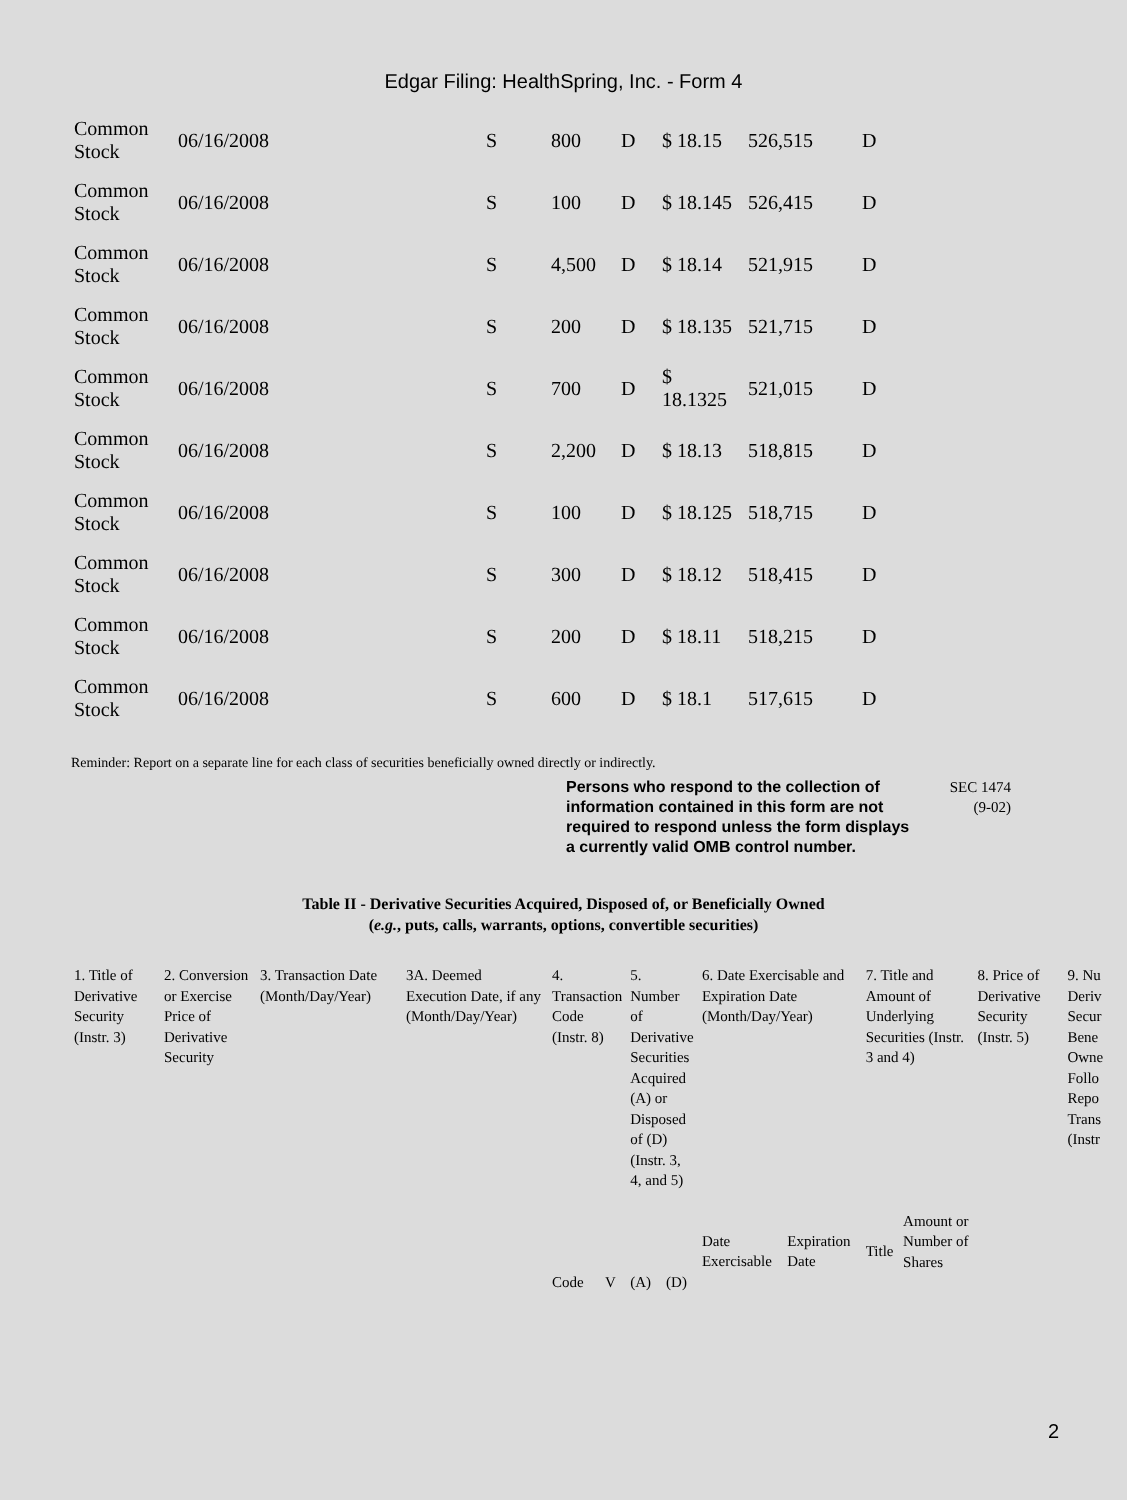Edgar Filing: HealthSpring, Inc. - Form 4
| Common Stock | 06/16/2008 | S | 800 | D | $ 18.15 | 526,515 | D |
| Common Stock | 06/16/2008 | S | 100 | D | $ 18.145 | 526,415 | D |
| Common Stock | 06/16/2008 | S | 4,500 | D | $ 18.14 | 521,915 | D |
| Common Stock | 06/16/2008 | S | 200 | D | $ 18.135 | 521,715 | D |
| Common Stock | 06/16/2008 | S | 700 | D | $ 18.1325 | 521,015 | D |
| Common Stock | 06/16/2008 | S | 2,200 | D | $ 18.13 | 518,815 | D |
| Common Stock | 06/16/2008 | S | 100 | D | $ 18.125 | 518,715 | D |
| Common Stock | 06/16/2008 | S | 300 | D | $ 18.12 | 518,415 | D |
| Common Stock | 06/16/2008 | S | 200 | D | $ 18.11 | 518,215 | D |
| Common Stock | 06/16/2008 | S | 600 | D | $ 18.1 | 517,615 | D |
Reminder: Report on a separate line for each class of securities beneficially owned directly or indirectly.
Persons who respond to the collection of information contained in this form are not required to respond unless the form displays a currently valid OMB control number.
SEC 1474
(9-02)
Table II - Derivative Securities Acquired, Disposed of, or Beneficially Owned
(e.g., puts, calls, warrants, options, convertible securities)
| 1. Title of Derivative Security (Instr. 3) | 2. Conversion or Exercise Price of Derivative Security | 3. Transaction Date (Month/Day/Year) | 3A. Deemed Execution Date, if any (Month/Day/Year) | 4. Transaction Code (Instr. 8) | | 5. Number of Derivative Securities Acquired (A) or Disposed of (D) (Instr. 3, 4, and 5) | | 6. Date Exercisable and Expiration Date (Month/Day/Year) | | 7. Title and Amount of Underlying Securities (Instr. 3 and 4) | | 8. Price of Derivative Security (Instr. 5) | 9. Nu Deriv Secur Bene Owne Follo Repo Trans (Instr |
| | | | | | | | | Date Exercisable | Expiration Date | Title | Amount or Number of Shares | | |
| | | | | Code | V | (A) | (D) | | | | | | |
2